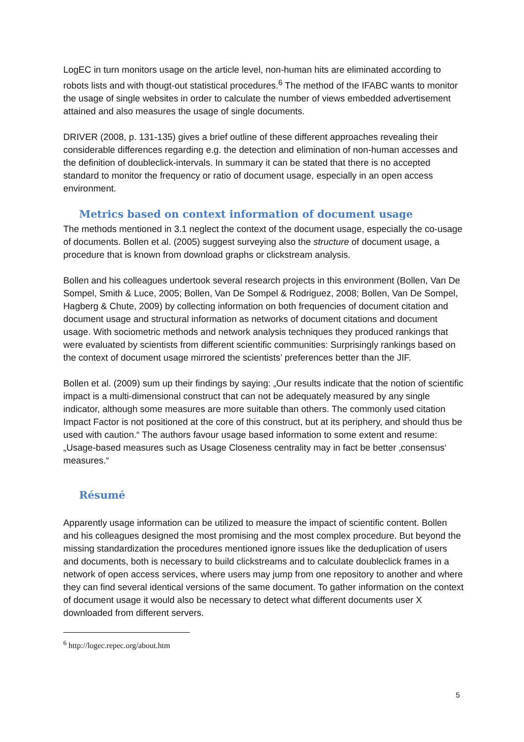LogEC in turn monitors usage on the article level, non-human hits are eliminated according to robots lists and with thougt-out statistical procedures.<sup>6</sup> The method of the IFABC wants to monitor the usage of single websites in order to calculate the number of views embedded advertisement attained and also measures the usage of single documents.
DRIVER (2008, p. 131-135) gives a brief outline of these different approaches revealing their considerable differences regarding e.g. the detection and elimination of non-human accesses and the definition of doubleclick-intervals. In summary it can be stated that there is no accepted standard to monitor the frequency or ratio of document usage, especially in an open access environment.
Metrics based on context information of document usage
The methods mentioned in 3.1 neglect the context of the document usage, especially the co-usage of documents. Bollen et al. (2005) suggest surveying also the structure of document usage, a procedure that is known from download graphs or clickstream analysis.
Bollen and his colleagues undertook several research projects in this environment (Bollen, Van De Sompel, Smith & Luce, 2005; Bollen, Van De Sompel & Rodriguez, 2008; Bollen, Van De Sompel, Hagberg & Chute, 2009) by collecting information on both frequencies of document citation and document usage and structural information as networks of document citations and document usage. With sociometric methods and network analysis techniques they produced rankings that were evaluated by scientists from different scientific communities: Surprisingly rankings based on the context of document usage mirrored the scientists’ preferences better than the JIF.
Bollen et al. (2009) sum up their findings by saying: „Our results indicate that the notion of scientific impact is a multi-dimensional construct that can not be adequately measured by any single indicator, although some measures are more suitable than others. The commonly used citation Impact Factor is not positioned at the core of this construct, but at its periphery, and should thus be used with caution.“ The authors favour usage based information to some extent and resume: „Usage-based measures such as Usage Closeness centrality may in fact be better ‚consensus‘ measures.“
Résumé
Apparently usage information can be utilized to measure the impact of scientific content. Bollen and his colleagues designed the most promising and the most complex procedure. But beyond the missing standardization the procedures mentioned ignore issues like the deduplication of users and documents, both is necessary to build clickstreams and to calculate doubleclick frames in a network of open access services, where users may jump from one repository to another and where they can find several identical versions of the same document. To gather information on the context of document usage it would also be necessary to detect what different documents user X downloaded from different servers.
<sup>6</sup> http://logec.repec.org/about.htm
5